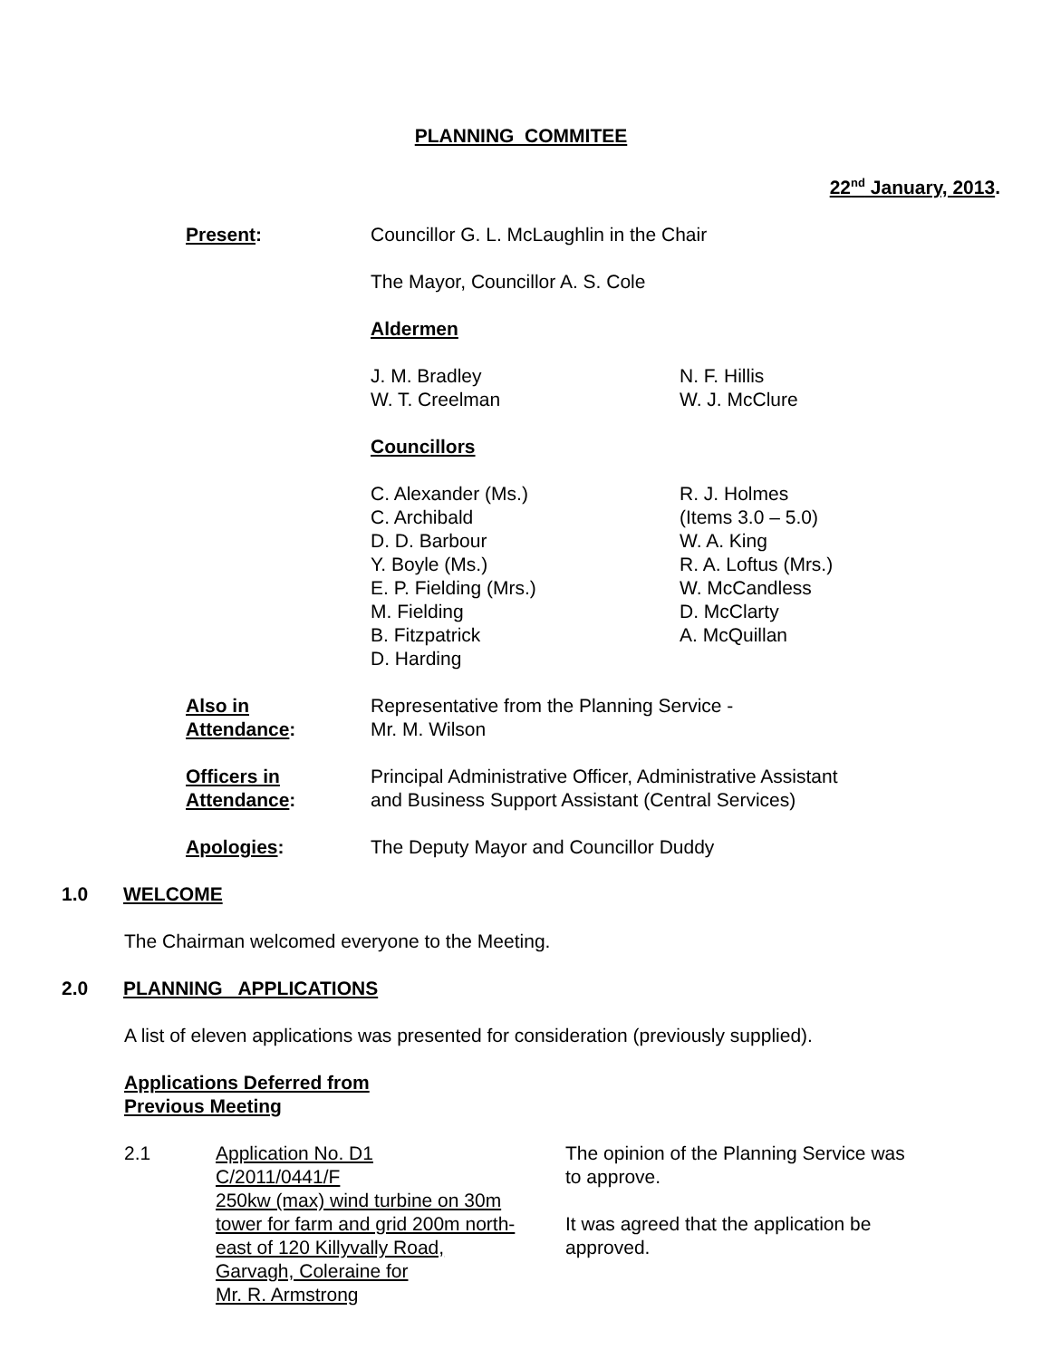PLANNING COMMITEE
22<sup>nd</sup> January, 2013.
Present: Councillor G. L. McLaughlin in the Chair
The Mayor, Councillor A. S. Cole
Aldermen
J. M. Bradley
W. T. Creelman
N. F. Hillis
W. J. McClure
Councillors
C. Alexander (Ms.)
C. Archibald
D. D. Barbour
Y. Boyle (Ms.)
E. P. Fielding (Mrs.)
M. Fielding
B. Fitzpatrick
D. Harding
R. J. Holmes
(Items 3.0 – 5.0)
W. A. King
R. A. Loftus (Mrs.)
W. McCandless
D. McClarty
A. McQuillan
Also in
Attendance:
Representative from the Planning Service -
Mr. M. Wilson
Officers in
Attendance:
Principal Administrative Officer, Administrative Assistant
and Business Support Assistant (Central Services)
Apologies: The Deputy Mayor and Councillor Duddy
1.0 WELCOME
The Chairman welcomed everyone to the Meeting.
2.0 PLANNING APPLICATIONS
A list of eleven applications was presented for consideration (previously supplied).
Applications Deferred from
Previous Meeting
2.1 Application No. D1
C/2011/0441/F
250kw (max) wind turbine on 30m
tower for farm and grid 200m north-
east of 120 Killyvally Road,
Garvagh, Coleraine for
Mr. R. Armstrong
The opinion of the Planning Service was
to approve.
It was agreed that the application be
approved.